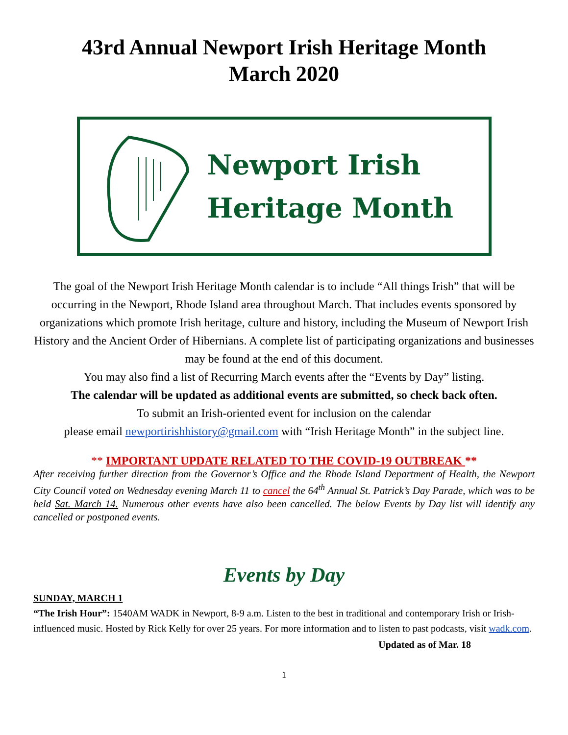43rd Annual Newport Irish Heritage Month
March 2020
Newport Irish
Heritage Month
The goal of the Newport Irish Heritage Month calendar is to include “All things Irish” that will be occurring in the Newport, Rhode Island area throughout March. That includes events sponsored by organizations which promote Irish heritage, culture and history, including the Museum of Newport Irish History and the Ancient Order of Hibernians. A complete list of participating organizations and businesses may be found at the end of this document.
You may also find a list of Recurring March events after the “Events by Day” listing.
The calendar will be updated as additional events are submitted, so check back often.
To submit an Irish-oriented event for inclusion on the calendar
please email newportirishhistory@gmail.com with “Irish Heritage Month” in the subject line.
** IMPORTANT UPDATE RELATED TO THE COVID-19 OUTBREAK **
After receiving further direction from the Governor’s Office and the Rhode Island Department of Health, the Newport City Council voted on Wednesday evening March 11 to cancel the 64<sup>th</sup> Annual St. Patrick’s Day Parade, which was to be held Sat. March 14. Numerous other events have also been cancelled. The below Events by Day list will identify any cancelled or postponed events.
Events by Day
SUNDAY, MARCH 1
“The Irish Hour”: 1540AM WADK in Newport, 8-9 a.m. Listen to the best in traditional and contemporary Irish or Irish-influenced music. Hosted by Rick Kelly for over 25 years. For more information and to listen to past podcasts, visit wadk.com.
Updated as of Mar. 18
1